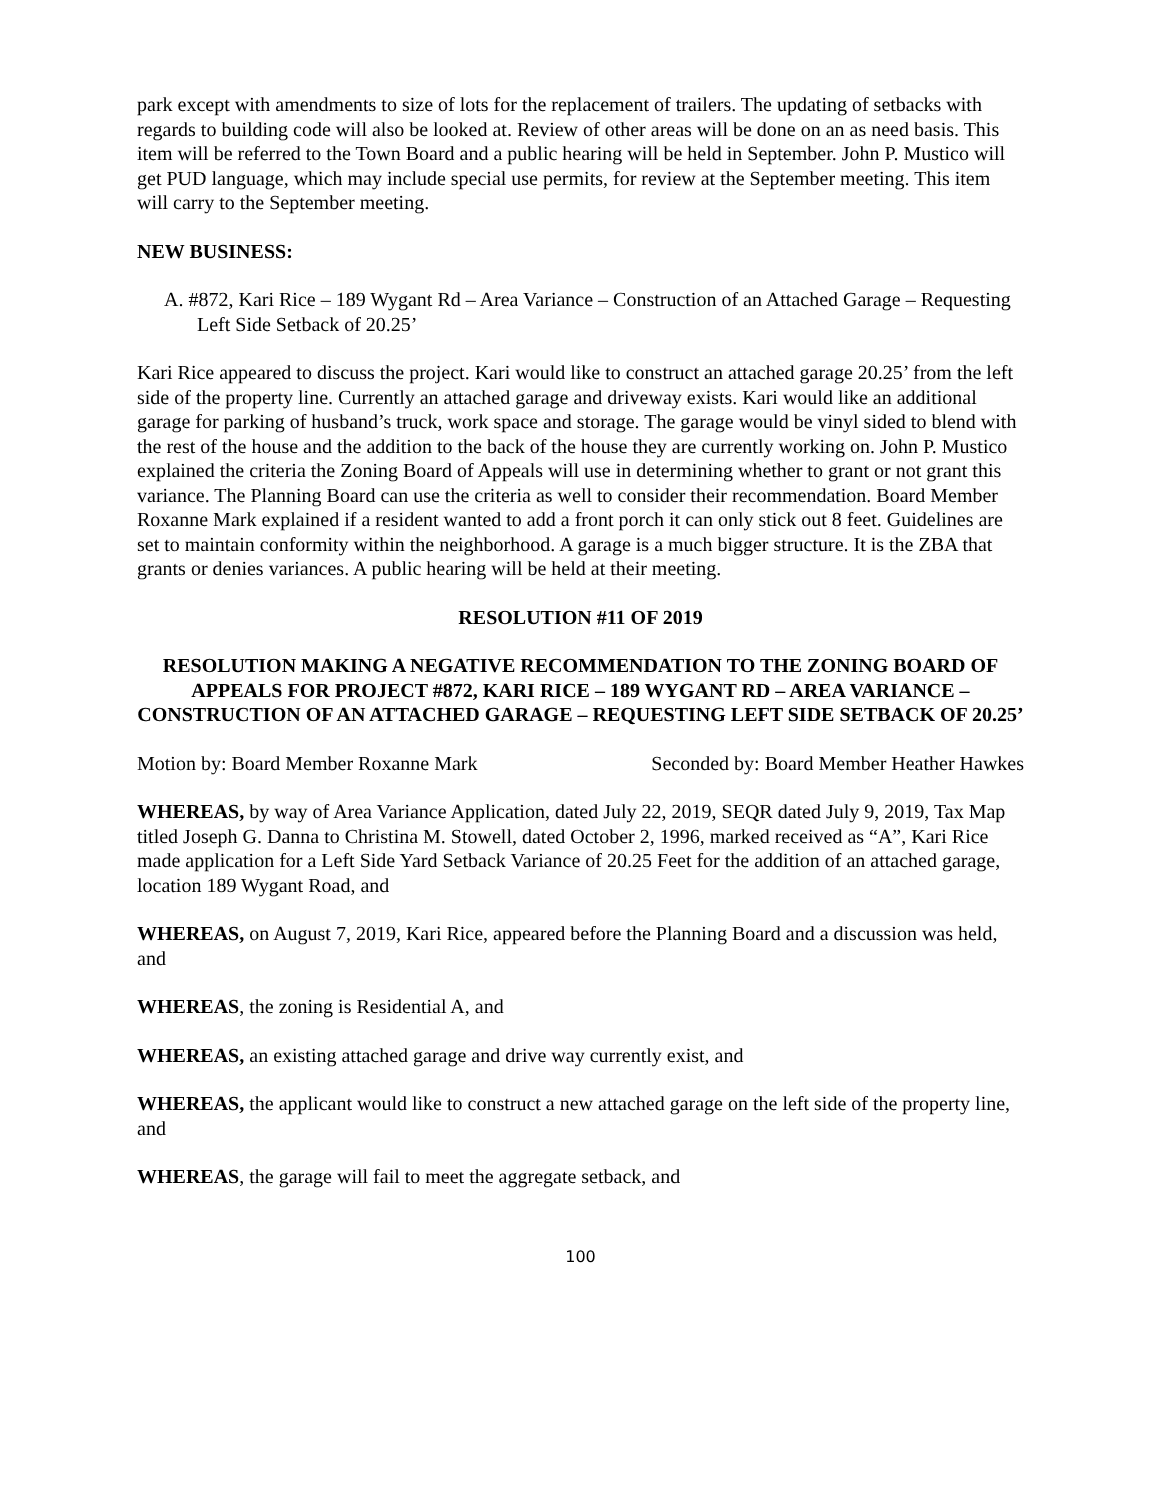park except with amendments to size of lots for the replacement of trailers. The updating of setbacks with regards to building code will also be looked at. Review of other areas will be done on an as need basis. This item will be referred to the Town Board and a public hearing will be held in September. John P. Mustico will get PUD language, which may include special use permits, for review at the September meeting. This item will carry to the September meeting.
NEW BUSINESS:
A. #872, Kari Rice – 189 Wygant Rd – Area Variance – Construction of an Attached Garage – Requesting Left Side Setback of 20.25’
Kari Rice appeared to discuss the project. Kari would like to construct an attached garage 20.25’ from the left side of the property line. Currently an attached garage and driveway exists. Kari would like an additional garage for parking of husband’s truck, work space and storage. The garage would be vinyl sided to blend with the rest of the house and the addition to the back of the house they are currently working on. John P. Mustico explained the criteria the Zoning Board of Appeals will use in determining whether to grant or not grant this variance. The Planning Board can use the criteria as well to consider their recommendation. Board Member Roxanne Mark explained if a resident wanted to add a front porch it can only stick out 8 feet. Guidelines are set to maintain conformity within the neighborhood. A garage is a much bigger structure. It is the ZBA that grants or denies variances. A public hearing will be held at their meeting.
RESOLUTION #11 OF 2019
RESOLUTION MAKING A NEGATIVE RECOMMENDATION TO THE ZONING BOARD OF APPEALS FOR PROJECT #872, KARI RICE – 189 WYGANT RD – AREA VARIANCE – CONSTRUCTION OF AN ATTACHED GARAGE – REQUESTING LEFT SIDE SETBACK OF 20.25’
Motion by: Board Member Roxanne Mark Seconded by: Board Member Heather Hawkes
WHEREAS, by way of Area Variance Application, dated July 22, 2019, SEQR dated July 9, 2019, Tax Map titled Joseph G. Danna to Christina M. Stowell, dated October 2, 1996, marked received as “A”, Kari Rice made application for a Left Side Yard Setback Variance of 20.25 Feet for the addition of an attached garage, location 189 Wygant Road, and
WHEREAS, on August 7, 2019, Kari Rice, appeared before the Planning Board and a discussion was held, and
WHEREAS, the zoning is Residential A, and
WHEREAS, an existing attached garage and drive way currently exist, and
WHEREAS, the applicant would like to construct a new attached garage on the left side of the property line, and
WHEREAS, the garage will fail to meet the aggregate setback, and
100